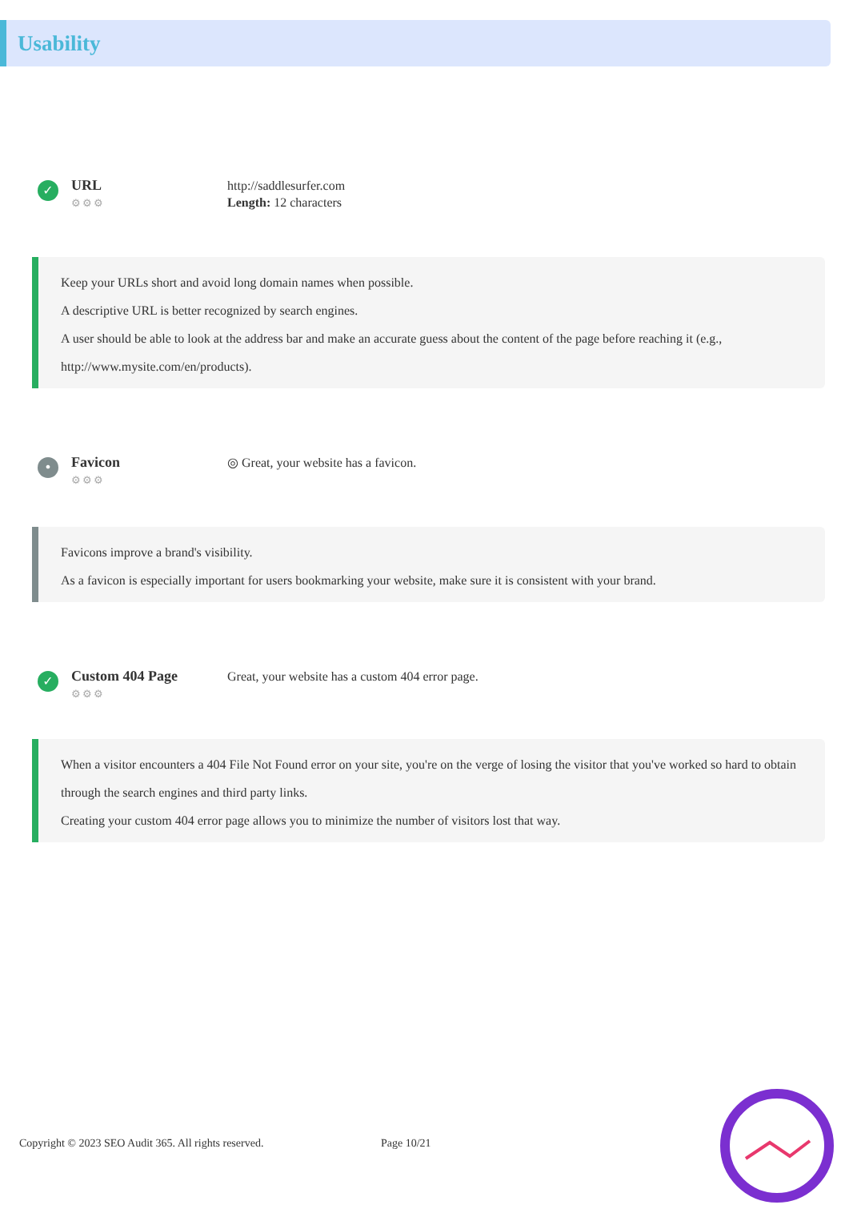Usability
✓
URL
⚙⚙⚙
http://saddlesurfer.com
Length: 12 characters
Keep your URLs short and avoid long domain names when possible.
A descriptive URL is better recognized by search engines.
A user should be able to look at the address bar and make an accurate guess about the content of the page before reaching it (e.g., http://www.mysite.com/en/products).
•
Favicon
⚙⚙⚙
◎ Great, your website has a favicon.
Favicons improve a brand's visibility.
As a favicon is especially important for users bookmarking your website, make sure it is consistent with your brand.
✓
Custom 404 Page
⚙⚙⚙
Great, your website has a custom 404 error page.
When a visitor encounters a 404 File Not Found error on your site, you're on the verge of losing the visitor that you've worked so hard to obtain through the search engines and third party links.
Creating your custom 404 error page allows you to minimize the number of visitors lost that way.
Copyright © 2023 SEO Audit 365. All rights reserved.
Page 10/21